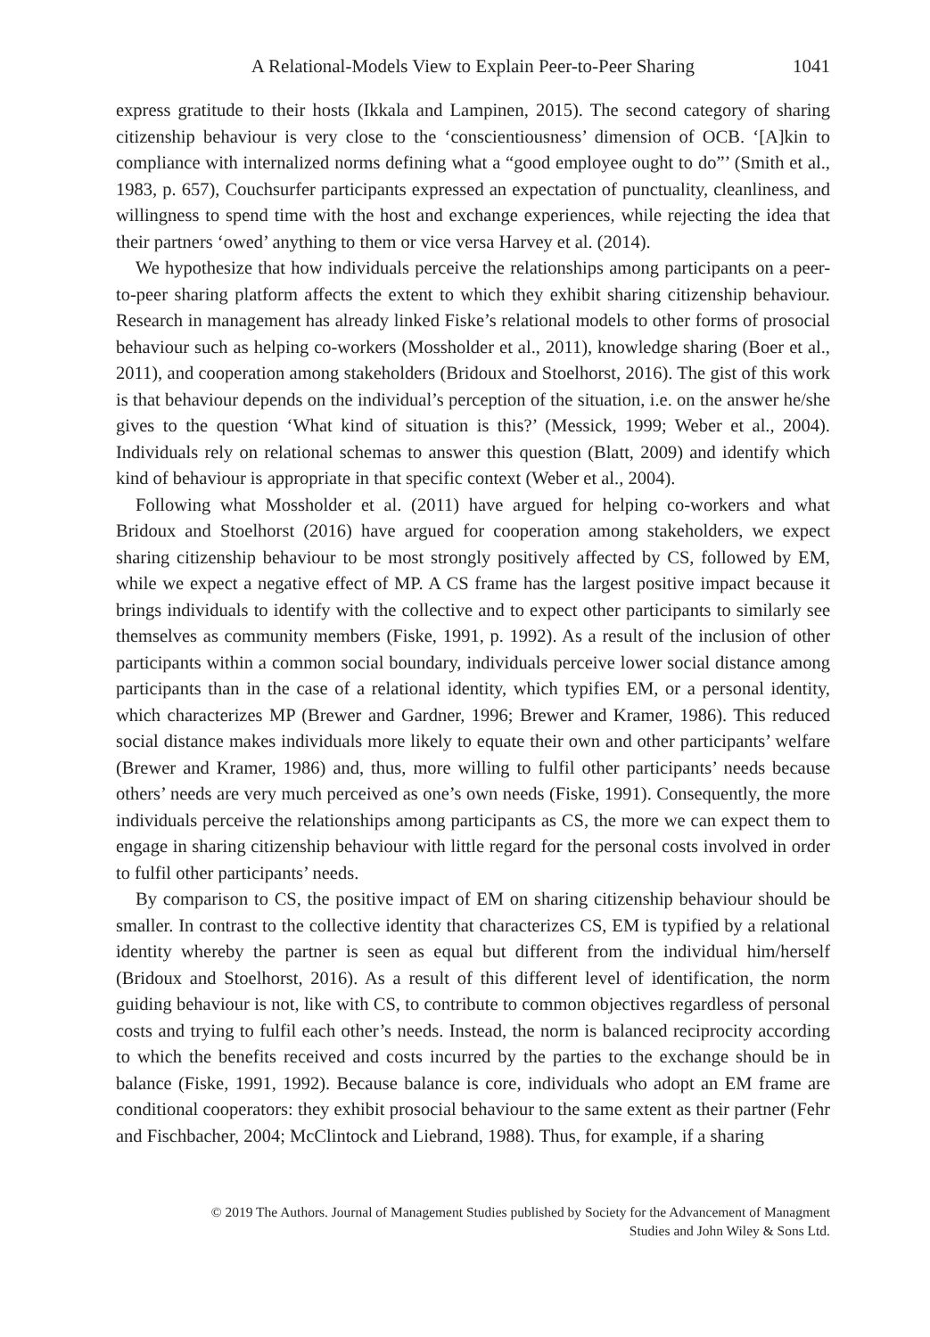A Relational-Models View to Explain Peer-to-Peer Sharing 1041
express gratitude to their hosts (Ikkala and Lampinen, 2015). The second category of sharing citizenship behaviour is very close to the ‘conscientiousness’ dimension of OCB. ‘[A]kin to compliance with internalized norms defining what a “good employee ought to do”’ (Smith et al., 1983, p. 657), Couchsurfer participants expressed an expectation of punctuality, cleanliness, and willingness to spend time with the host and exchange experiences, while rejecting the idea that their partners ‘owed’ anything to them or vice versa Harvey et al. (2014).
We hypothesize that how individuals perceive the relationships among participants on a peer-to-peer sharing platform affects the extent to which they exhibit sharing citizenship behaviour. Research in management has already linked Fiske’s relational models to other forms of prosocial behaviour such as helping co-workers (Mossholder et al., 2011), knowledge sharing (Boer et al., 2011), and cooperation among stakeholders (Bridoux and Stoelhorst, 2016). The gist of this work is that behaviour depends on the individual’s perception of the situation, i.e. on the answer he/she gives to the question ‘What kind of situation is this?’ (Messick, 1999; Weber et al., 2004). Individuals rely on relational schemas to answer this question (Blatt, 2009) and identify which kind of behaviour is appropriate in that specific context (Weber et al., 2004).
Following what Mossholder et al. (2011) have argued for helping co-workers and what Bridoux and Stoelhorst (2016) have argued for cooperation among stakeholders, we expect sharing citizenship behaviour to be most strongly positively affected by CS, followed by EM, while we expect a negative effect of MP. A CS frame has the largest positive impact because it brings individuals to identify with the collective and to expect other participants to similarly see themselves as community members (Fiske, 1991, p. 1992). As a result of the inclusion of other participants within a common social boundary, individuals perceive lower social distance among participants than in the case of a relational identity, which typifies EM, or a personal identity, which characterizes MP (Brewer and Gardner, 1996; Brewer and Kramer, 1986). This reduced social distance makes individuals more likely to equate their own and other participants’ welfare (Brewer and Kramer, 1986) and, thus, more willing to fulfil other participants’ needs because others’ needs are very much perceived as one’s own needs (Fiske, 1991). Consequently, the more individuals perceive the relationships among participants as CS, the more we can expect them to engage in sharing citizenship behaviour with little regard for the personal costs involved in order to fulfil other participants’ needs.
By comparison to CS, the positive impact of EM on sharing citizenship behaviour should be smaller. In contrast to the collective identity that characterizes CS, EM is typified by a relational identity whereby the partner is seen as equal but different from the individual him/herself (Bridoux and Stoelhorst, 2016). As a result of this different level of identification, the norm guiding behaviour is not, like with CS, to contribute to common objectives regardless of personal costs and trying to fulfil each other’s needs. Instead, the norm is balanced reciprocity according to which the benefits received and costs incurred by the parties to the exchange should be in balance (Fiske, 1991, 1992). Because balance is core, individuals who adopt an EM frame are conditional cooperators: they exhibit prosocial behaviour to the same extent as their partner (Fehr and Fischbacher, 2004; McClintock and Liebrand, 1988). Thus, for example, if a sharing
© 2019 The Authors. Journal of Management Studies published by Society for the Advancement of Managment
Studies and John Wiley & Sons Ltd.